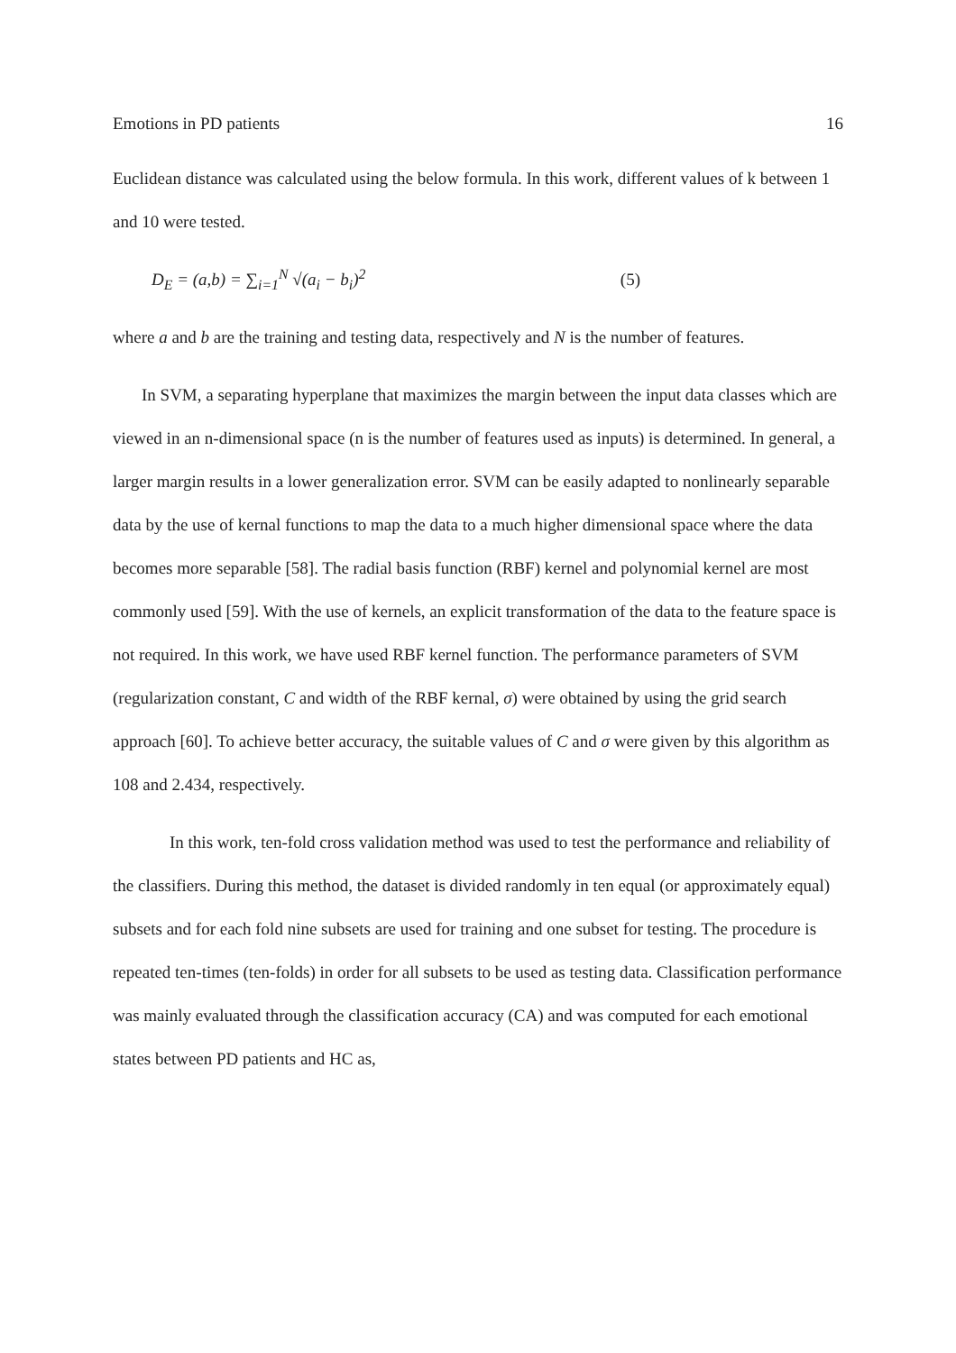Emotions in PD patients 16
Euclidean distance was calculated using the below formula. In this work, different values of k between 1 and 10 were tested.
D<sub>E</sub> = (a,b) = ∑<sub>i=1</sub><sup>N</sup> √(a<sub>i</sub> − b<sub>i</sub>)<sup>2</sup> (5)
where a and b are the training and testing data, respectively and N is the number of features.
In SVM, a separating hyperplane that maximizes the margin between the input data classes which are viewed in an n-dimensional space (n is the number of features used as inputs) is determined. In general, a larger margin results in a lower generalization error. SVM can be easily adapted to nonlinearly separable data by the use of kernal functions to map the data to a much higher dimensional space where the data becomes more separable [58]. The radial basis function (RBF) kernel and polynomial kernel are most commonly used [59]. With the use of kernels, an explicit transformation of the data to the feature space is not required. In this work, we have used RBF kernel function. The performance parameters of SVM (regularization constant, C and width of the RBF kernal, σ) were obtained by using the grid search approach [60]. To achieve better accuracy, the suitable values of C and σ were given by this algorithm as 108 and 2.434, respectively.
In this work, ten-fold cross validation method was used to test the performance and reliability of the classifiers. During this method, the dataset is divided randomly in ten equal (or approximately equal) subsets and for each fold nine subsets are used for training and one subset for testing. The procedure is repeated ten-times (ten-folds) in order for all subsets to be used as testing data. Classification performance was mainly evaluated through the classification accuracy (CA) and was computed for each emotional states between PD patients and HC as,